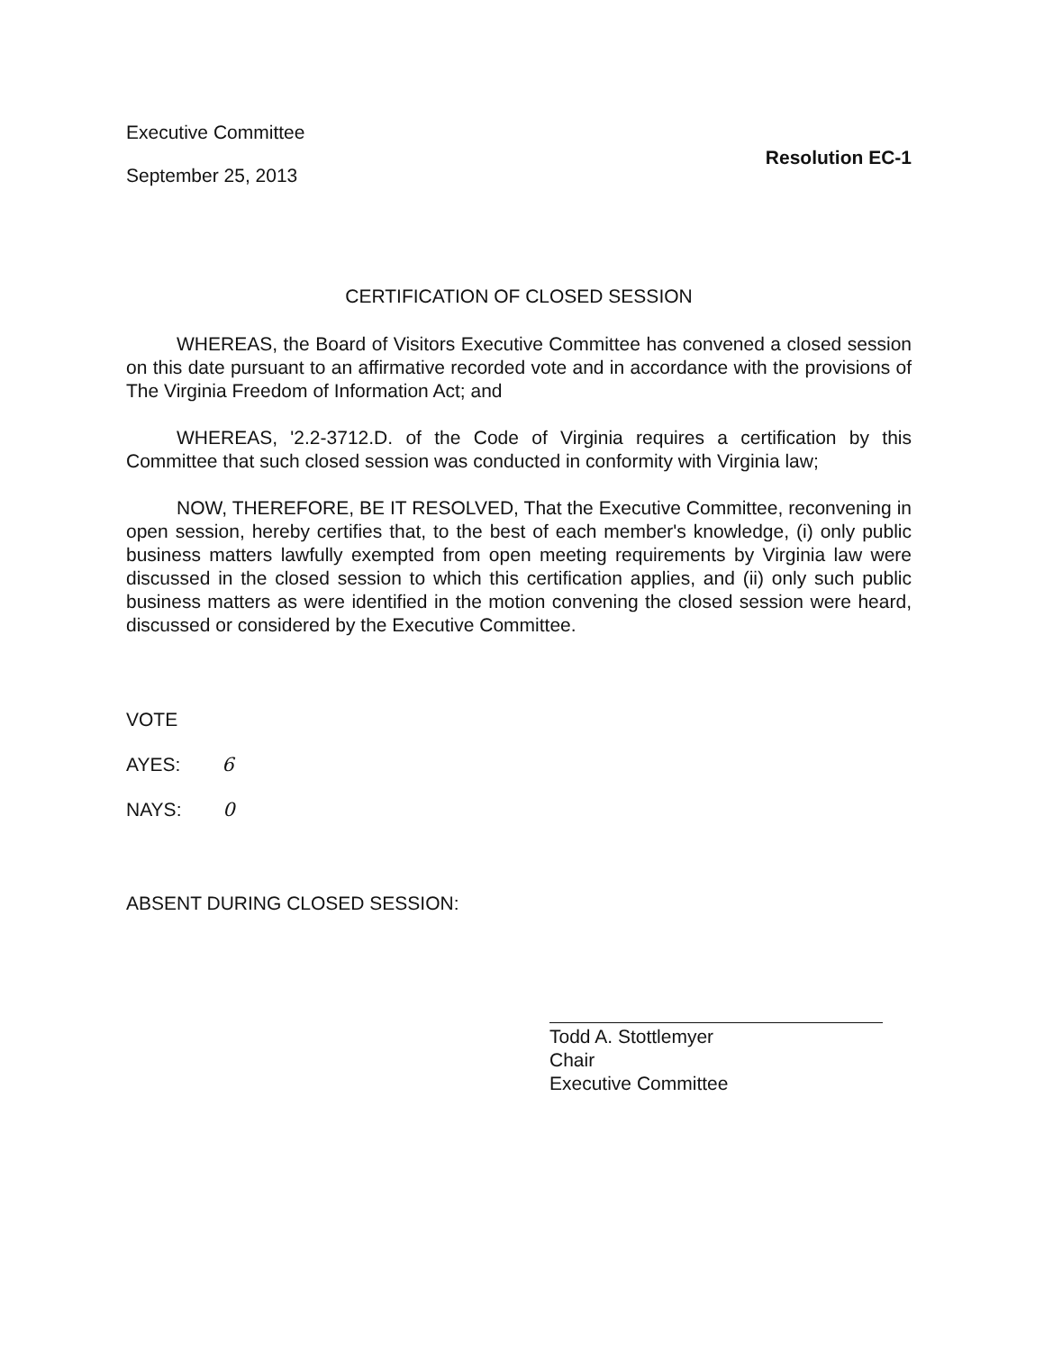Executive Committee
September 25, 2013
Resolution EC-1
CERTIFICATION OF CLOSED SESSION
WHEREAS, the Board of Visitors Executive Committee has convened a closed session on this date pursuant to an affirmative recorded vote and in accordance with the provisions of The Virginia Freedom of Information Act; and
WHEREAS, '2.2-3712.D. of the Code of Virginia requires a certification by this Committee that such closed session was conducted in conformity with Virginia law;
NOW, THEREFORE, BE IT RESOLVED, That the Executive Committee, reconvening in open session, hereby certifies that, to the best of each member's knowledge, (i) only public business matters lawfully exempted from open meeting requirements by Virginia law were discussed in the closed session to which this certification applies, and (ii) only such public business matters as were identified in the motion convening the closed session were heard, discussed or considered by the Executive Committee.
VOTE
AYES: 6
NAYS: 0
ABSENT DURING CLOSED SESSION:
Todd A. Stottlemyer
Chair
Executive Committee